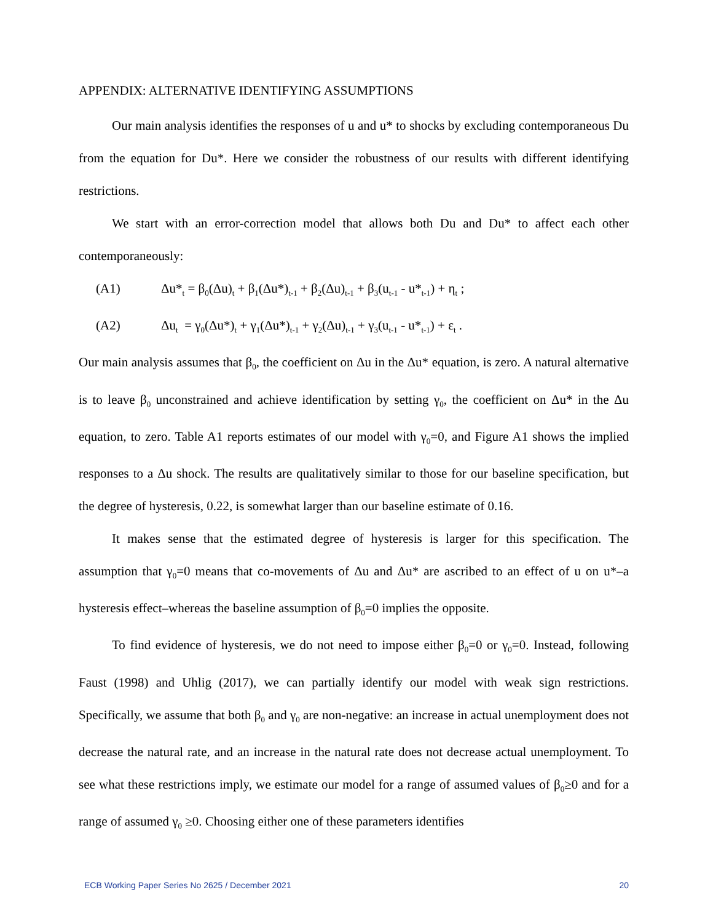APPENDIX: ALTERNATIVE IDENTIFYING ASSUMPTIONS
Our main analysis identifies the responses of u and u* to shocks by excluding contemporaneous Du from the equation for Du*. Here we consider the robustness of our results with different identifying restrictions.
We start with an error-correction model that allows both Du and Du* to affect each other contemporaneously:
(A1) Δu*<sub>t</sub> = β<sub>0</sub>(Δu)<sub>t</sub> + β<sub>1</sub>(Δu*)<sub>t-1</sub> + β<sub>2</sub>(Δu)<sub>t-1</sub> + β<sub>3</sub>(u<sub>t-1</sub> - u*<sub>t-1</sub>) + η<sub>t</sub> ;
(A2) Δu<sub>t</sub> = γ<sub>0</sub>(Δu*)<sub>t</sub> + γ<sub>1</sub>(Δu*)<sub>t-1</sub> + γ<sub>2</sub>(Δu)<sub>t-1</sub> + γ<sub>3</sub>(u<sub>t-1</sub> - u*<sub>t-1</sub>) + ε<sub>t</sub> .
Our main analysis assumes that β<sub>0</sub>, the coefficient on Δu in the Δu* equation, is zero. A natural alternative is to leave β<sub>0</sub> unconstrained and achieve identification by setting γ<sub>0</sub>, the coefficient on Δu* in the Δu equation, to zero. Table A1 reports estimates of our model with γ<sub>0</sub>=0, and Figure A1 shows the implied responses to a Δu shock. The results are qualitatively similar to those for our baseline specification, but the degree of hysteresis, 0.22, is somewhat larger than our baseline estimate of 0.16.
It makes sense that the estimated degree of hysteresis is larger for this specification. The assumption that γ<sub>0</sub>=0 means that co-movements of Δu and Δu* are ascribed to an effect of u on u*–a hysteresis effect–whereas the baseline assumption of β<sub>0</sub>=0 implies the opposite.
To find evidence of hysteresis, we do not need to impose either β<sub>0</sub>=0 or γ<sub>0</sub>=0. Instead, following Faust (1998) and Uhlig (2017), we can partially identify our model with weak sign restrictions. Specifically, we assume that both β<sub>0</sub> and γ<sub>0</sub> are non-negative: an increase in actual unemployment does not decrease the natural rate, and an increase in the natural rate does not decrease actual unemployment. To see what these restrictions imply, we estimate our model for a range of assumed values of β<sub>0</sub>≥0 and for a range of assumed γ<sub>0</sub> ≥0. Choosing either one of these parameters identifies
ECB Working Paper Series No 2625 / December 2021 20